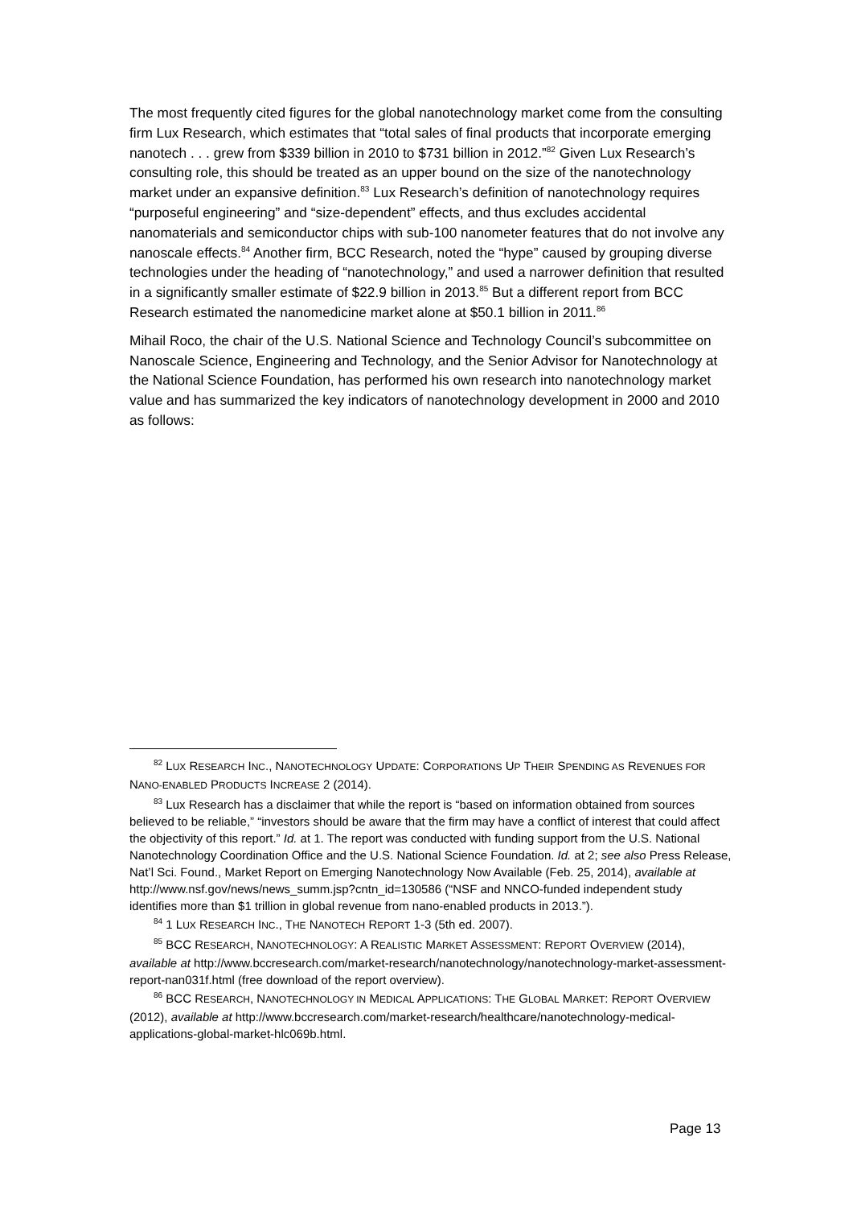The most frequently cited figures for the global nanotechnology market come from the consulting firm Lux Research, which estimates that “total sales of final products that incorporate emerging nanotech . . . grew from $339 billion in 2010 to $731 billion in 2012.”<sup>82</sup> Given Lux Research’s consulting role, this should be treated as an upper bound on the size of the nanotechnology market under an expansive definition.<sup>83</sup> Lux Research’s definition of nanotechnology requires “purposeful engineering” and “size-dependent” effects, and thus excludes accidental nanomaterials and semiconductor chips with sub-100 nanometer features that do not involve any nanoscale effects.<sup>84</sup> Another firm, BCC Research, noted the “hype” caused by grouping diverse technologies under the heading of “nanotechnology,” and used a narrower definition that resulted in a significantly smaller estimate of $22.9 billion in 2013.<sup>85</sup> But a different report from BCC Research estimated the nanomedicine market alone at $50.1 billion in 2011.<sup>86</sup>
Mihail Roco, the chair of the U.S. National Science and Technology Council’s subcommittee on Nanoscale Science, Engineering and Technology, and the Senior Advisor for Nanotechnology at the National Science Foundation, has performed his own research into nanotechnology market value and has summarized the key indicators of nanotechnology development in 2000 and 2010 as follows:
<sup>82</sup> LUX RESEARCH INC., NANOTECHNOLOGY UPDATE: CORPORATIONS UP THEIR SPENDING AS REVENUES FOR NANO-ENABLED PRODUCTS INCREASE 2 (2014).
<sup>83</sup> Lux Research has a disclaimer that while the report is “based on information obtained from sources believed to be reliable,” “investors should be aware that the firm may have a conflict of interest that could affect the objectivity of this report.” Id. at 1. The report was conducted with funding support from the U.S. National Nanotechnology Coordination Office and the U.S. National Science Foundation. Id. at 2; see also Press Release, Nat’l Sci. Found., Market Report on Emerging Nanotechnology Now Available (Feb. 25, 2014), available at http://www.nsf.gov/news/news_summ.jsp?cntn_id=130586 (“NSF and NNCO-funded independent study identifies more than $1 trillion in global revenue from nano-enabled products in 2013.”).
<sup>84</sup> 1 LUX RESEARCH INC., THE NANOTECH REPORT 1-3 (5th ed. 2007).
<sup>85</sup> BCC RESEARCH, NANOTECHNOLOGY: A REALISTIC MARKET ASSESSMENT: REPORT OVERVIEW (2014), available at http://www.bccresearch.com/market-research/nanotechnology/nanotechnology-market-assessment-report-nan031f.html (free download of the report overview).
<sup>86</sup> BCC RESEARCH, NANOTECHNOLOGY IN MEDICAL APPLICATIONS: THE GLOBAL MARKET: REPORT OVERVIEW (2012), available at http://www.bccresearch.com/market-research/healthcare/nanotechnology-medical-applications-global-market-hlc069b.html.
Page 13